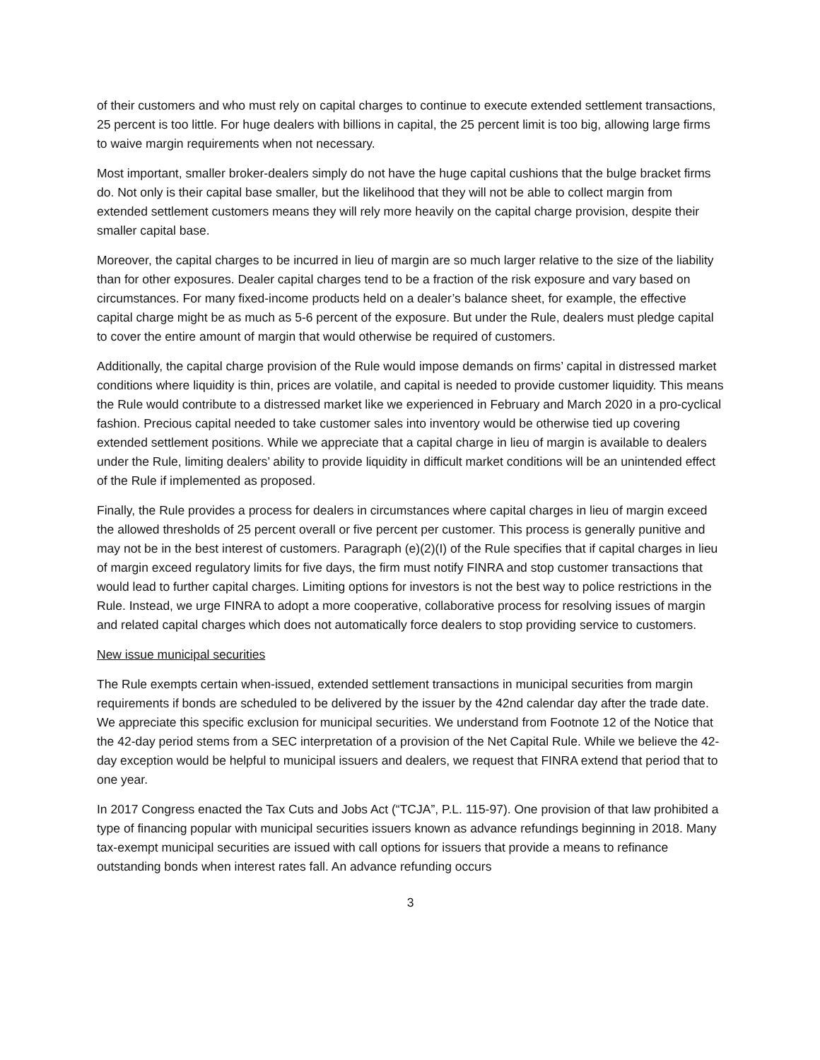of their customers and who must rely on capital charges to continue to execute extended settlement transactions, 25 percent is too little. For huge dealers with billions in capital, the 25 percent limit is too big, allowing large firms to waive margin requirements when not necessary.
Most important, smaller broker-dealers simply do not have the huge capital cushions that the bulge bracket firms do. Not only is their capital base smaller, but the likelihood that they will not be able to collect margin from extended settlement customers means they will rely more heavily on the capital charge provision, despite their smaller capital base.
Moreover, the capital charges to be incurred in lieu of margin are so much larger relative to the size of the liability than for other exposures. Dealer capital charges tend to be a fraction of the risk exposure and vary based on circumstances. For many fixed-income products held on a dealer’s balance sheet, for example, the effective capital charge might be as much as 5-6 percent of the exposure. But under the Rule, dealers must pledge capital to cover the entire amount of margin that would otherwise be required of customers.
Additionally, the capital charge provision of the Rule would impose demands on firms’ capital in distressed market conditions where liquidity is thin, prices are volatile, and capital is needed to provide customer liquidity. This means the Rule would contribute to a distressed market like we experienced in February and March 2020 in a pro-cyclical fashion. Precious capital needed to take customer sales into inventory would be otherwise tied up covering extended settlement positions. While we appreciate that a capital charge in lieu of margin is available to dealers under the Rule, limiting dealers’ ability to provide liquidity in difficult market conditions will be an unintended effect of the Rule if implemented as proposed.
Finally, the Rule provides a process for dealers in circumstances where capital charges in lieu of margin exceed the allowed thresholds of 25 percent overall or five percent per customer. This process is generally punitive and may not be in the best interest of customers. Paragraph (e)(2)(I) of the Rule specifies that if capital charges in lieu of margin exceed regulatory limits for five days, the firm must notify FINRA and stop customer transactions that would lead to further capital charges. Limiting options for investors is not the best way to police restrictions in the Rule. Instead, we urge FINRA to adopt a more cooperative, collaborative process for resolving issues of margin and related capital charges which does not automatically force dealers to stop providing service to customers.
New issue municipal securities
The Rule exempts certain when-issued, extended settlement transactions in municipal securities from margin requirements if bonds are scheduled to be delivered by the issuer by the 42nd calendar day after the trade date. We appreciate this specific exclusion for municipal securities. We understand from Footnote 12 of the Notice that the 42-day period stems from a SEC interpretation of a provision of the Net Capital Rule. While we believe the 42-day exception would be helpful to municipal issuers and dealers, we request that FINRA extend that period that to one year.
In 2017 Congress enacted the Tax Cuts and Jobs Act (“TCJA”, P.L. 115-97). One provision of that law prohibited a type of financing popular with municipal securities issuers known as advance refundings beginning in 2018. Many tax-exempt municipal securities are issued with call options for issuers that provide a means to refinance outstanding bonds when interest rates fall. An advance refunding occurs
3